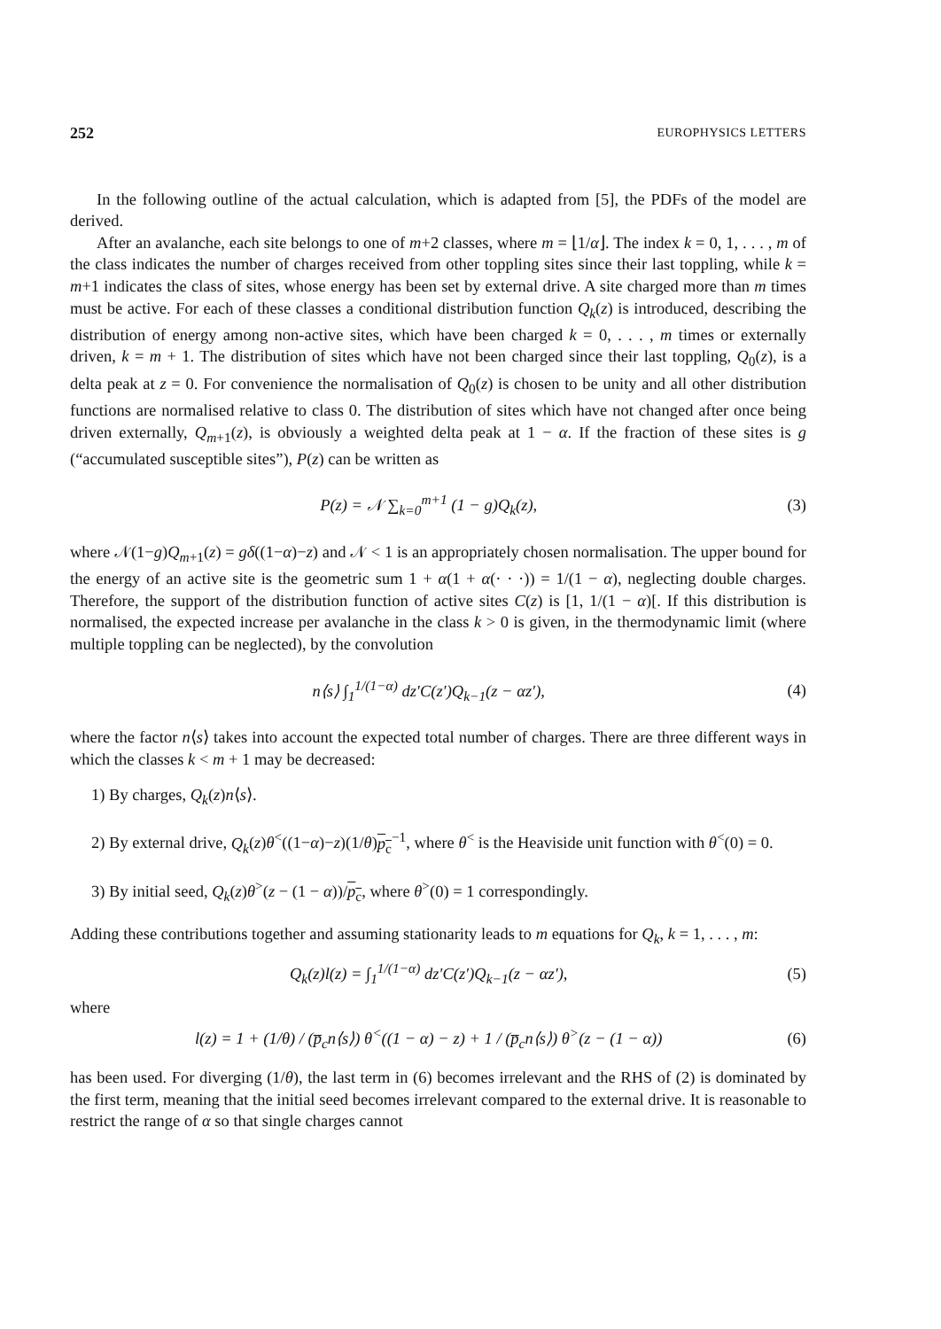252 EUROPHYSICS LETTERS
In the following outline of the actual calculation, which is adapted from [5], the PDFs of the model are derived.
After an avalanche, each site belongs to one of m+2 classes, where m = ⌊1/α⌋. The index k = 0, 1, . . . , m of the class indicates the number of charges received from other toppling sites since their last toppling, while k = m+1 indicates the class of sites, whose energy has been set by external drive. A site charged more than m times must be active. For each of these classes a conditional distribution function Q<sub>k</sub>(z) is introduced, describing the distribution of energy among non-active sites, which have been charged k = 0, . . . , m times or externally driven, k = m + 1. The distribution of sites which have not been charged since their last toppling, Q<sub>0</sub>(z), is a delta peak at z = 0. For convenience the normalisation of Q<sub>0</sub>(z) is chosen to be unity and all other distribution functions are normalised relative to class 0. The distribution of sites which have not changed after once being driven externally, Q<sub>m+1</sub>(z), is obviously a weighted delta peak at 1 − α. If the fraction of these sites is g (“accumulated susceptible sites”), P(z) can be written as
P(z) = 𝒩 ∑<sub>k=0</sub><sup>m+1</sup> (1 − g)Q<sub>k</sub>(z), (3)
where 𝒩(1−g)Q<sub>m+1</sub>(z) = gδ((1−α)−z) and 𝒩 < 1 is an appropriately chosen normalisation. The upper bound for the energy of an active site is the geometric sum 1 + α(1 + α(· · ·)) = 1/(1 − α), neglecting double charges. Therefore, the support of the distribution function of active sites C(z) is [1, 1/(1 − α)[. If this distribution is normalised, the expected increase per avalanche in the class k > 0 is given, in the thermodynamic limit (where multiple toppling can be neglected), by the convolution
n⟨s⟩ ∫<sub>1</sub><sup>1/(1−α)</sup> dz′C(z′)Q<sub>k−1</sub>(z − αz′), (4)
where the factor n⟨s⟩ takes into account the expected total number of charges. There are three different ways in which the classes k < m + 1 may be decreased:
1) By charges, Q<sub>k</sub>(z)n⟨s⟩.
2) By external drive, Q<sub>k</sub>(z)θ<sup><</sup>((1−α)−z)(1/θ)p<sub>c</sub><sup>−1</sup>, where θ<sup><</sup> is the Heaviside unit function with θ<sup><</sup>(0) = 0.
3) By initial seed, Q<sub>k</sub>(z)θ<sup>></sup>(z − (1 − α))/p<sub>c</sub>, where θ<sup>></sup>(0) = 1 correspondingly.
Adding these contributions together and assuming stationarity leads to m equations for Q<sub>k</sub>, k = 1, . . . , m:
Q<sub>k</sub>(z)l(z) = ∫<sub>1</sub><sup>1/(1−α)</sup> dz′C(z′)Q<sub>k−1</sub>(z − αz′), (5)
where
l(z) = 1 + (1/θ) / (p̅<sub>c</sub>n⟨s⟩) θ<sup><</sup>((1 − α) − z) + 1 / (p̅<sub>c</sub>n⟨s⟩) θ<sup>></sup>(z − (1 − α)) (6)
has been used. For diverging (1/θ), the last term in (6) becomes irrelevant and the RHS of (2) is dominated by the first term, meaning that the initial seed becomes irrelevant compared to the external drive. It is reasonable to restrict the range of α so that single charges cannot